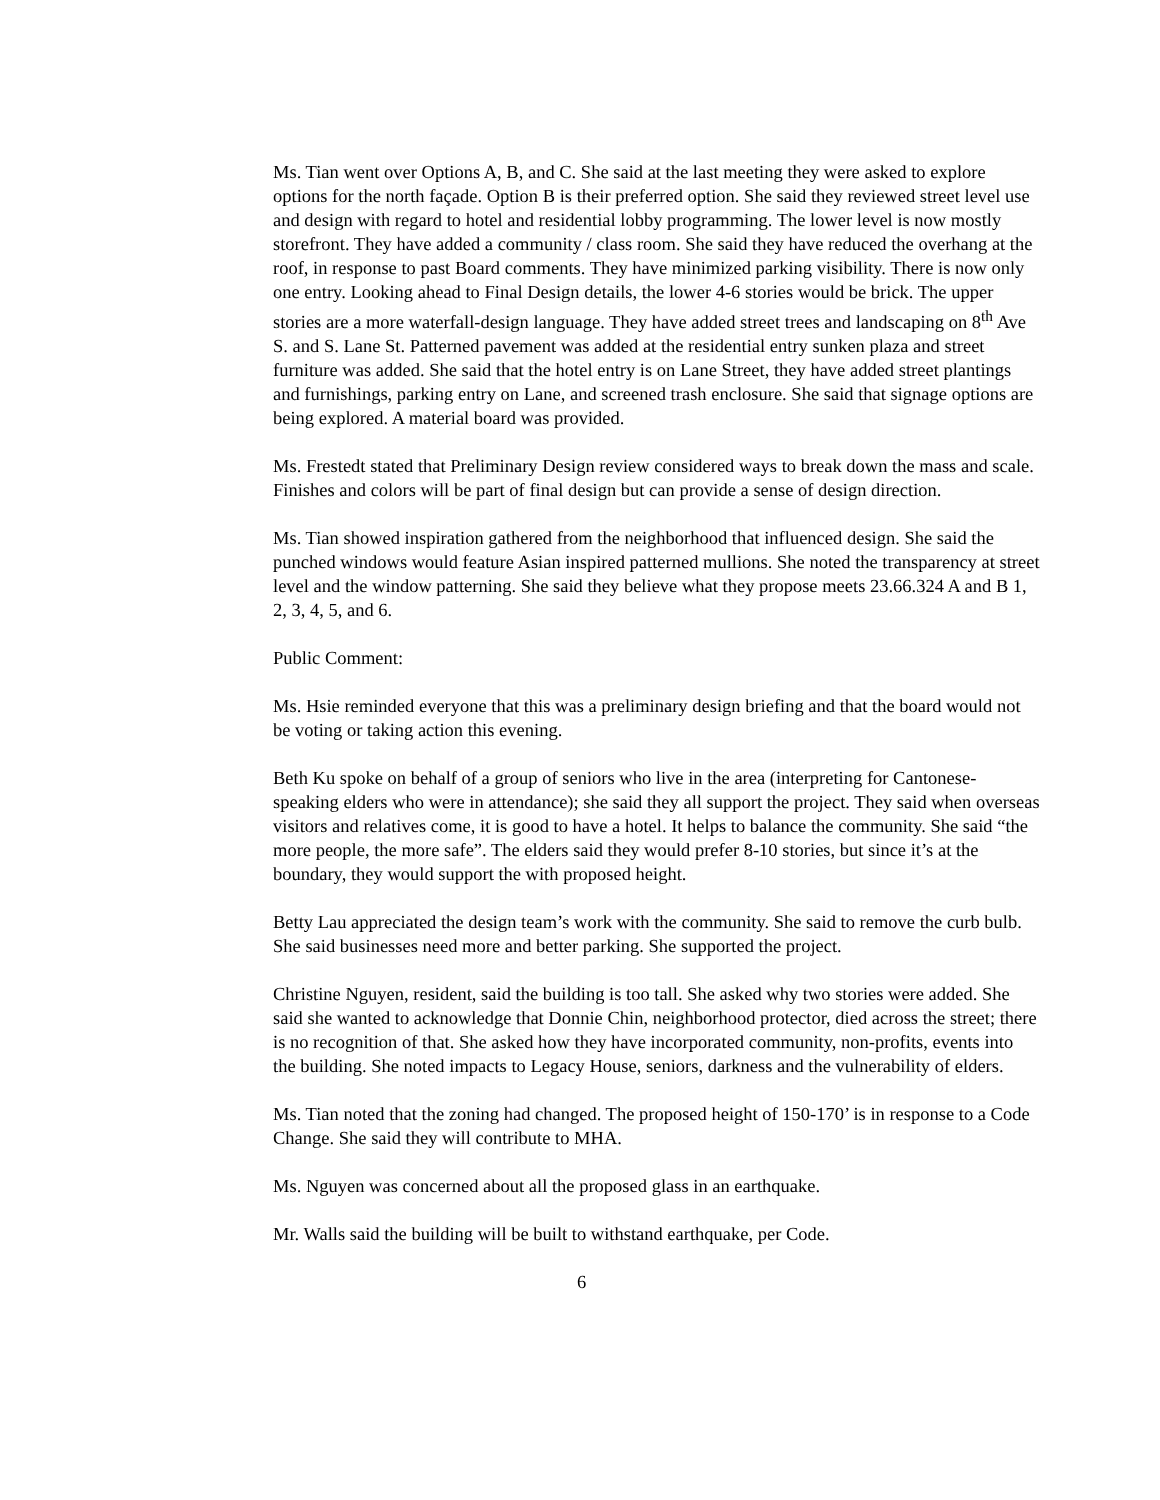Ms. Tian went over Options A, B, and C. She said at the last meeting they were asked to explore options for the north façade. Option B is their preferred option. She said they reviewed street level use and design with regard to hotel and residential lobby programming. The lower level is now mostly storefront. They have added a community / class room. She said they have reduced the overhang at the roof, in response to past Board comments. They have minimized parking visibility. There is now only one entry. Looking ahead to Final Design details, the lower 4-6 stories would be brick. The upper stories are a more waterfall-design language. They have added street trees and landscaping on 8<sup>th</sup> Ave S. and S. Lane St. Patterned pavement was added at the residential entry sunken plaza and street furniture was added. She said that the hotel entry is on Lane Street, they have added street plantings and furnishings, parking entry on Lane, and screened trash enclosure. She said that signage options are being explored. A material board was provided.
Ms. Frestedt stated that Preliminary Design review considered ways to break down the mass and scale. Finishes and colors will be part of final design but can provide a sense of design direction.
Ms. Tian showed inspiration gathered from the neighborhood that influenced design. She said the punched windows would feature Asian inspired patterned mullions. She noted the transparency at street level and the window patterning. She said they believe what they propose meets 23.66.324 A and B 1, 2, 3, 4, 5, and 6.
Public Comment:
Ms. Hsie reminded everyone that this was a preliminary design briefing and that the board would not be voting or taking action this evening.
Beth Ku spoke on behalf of a group of seniors who live in the area (interpreting for Cantonese-speaking elders who were in attendance); she said they all support the project. They said when overseas visitors and relatives come, it is good to have a hotel. It helps to balance the community. She said “the more people, the more safe”. The elders said they would prefer 8-10 stories, but since it’s at the boundary, they would support the with proposed height.
Betty Lau appreciated the design team’s work with the community. She said to remove the curb bulb. She said businesses need more and better parking. She supported the project.
Christine Nguyen, resident, said the building is too tall. She asked why two stories were added. She said she wanted to acknowledge that Donnie Chin, neighborhood protector, died across the street; there is no recognition of that. She asked how they have incorporated community, non-profits, events into the building. She noted impacts to Legacy House, seniors, darkness and the vulnerability of elders.
Ms. Tian noted that the zoning had changed. The proposed height of 150-170’ is in response to a Code Change. She said they will contribute to MHA.
Ms. Nguyen was concerned about all the proposed glass in an earthquake.
Mr. Walls said the building will be built to withstand earthquake, per Code.
6